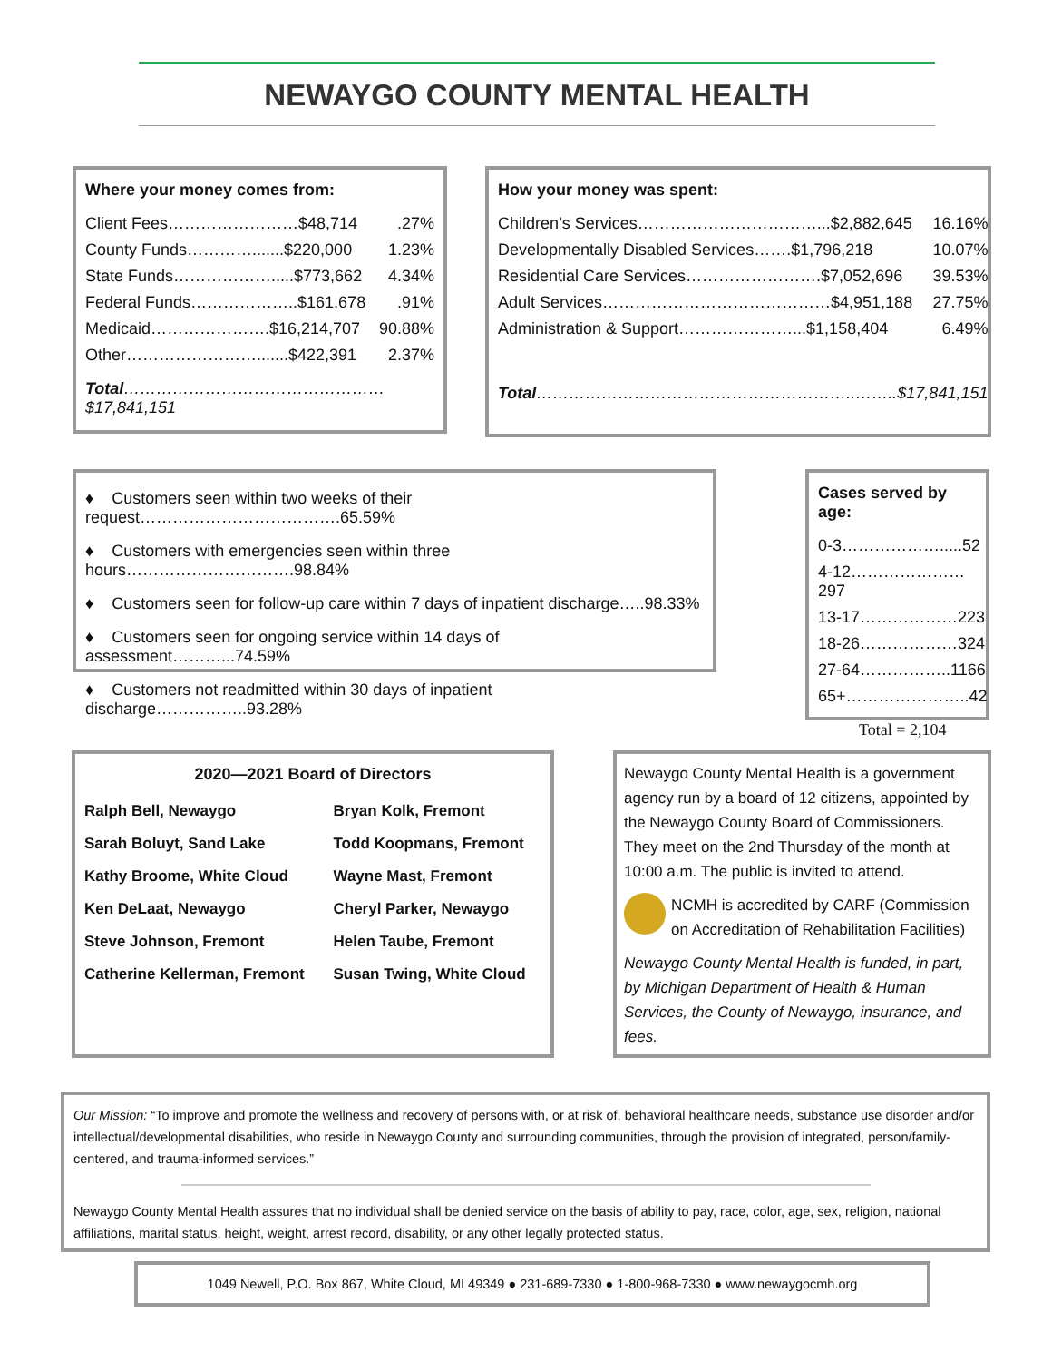NEWAYGO COUNTY MENTAL HEALTH
Where your money comes from:
| Client Fees……………………$48,714 | .27% |
| County Funds………….......$220,000 | 1.23% |
| State Funds……………….....$773,662 | 4.34% |
| Federal Funds………………..$161,678 | .91% |
| Medicaid………………….$16,214,707 | 90.88% |
| Other…………………….......$422,391 | 2.37% |
| Total …………………………………………$17,841,151 | |
How your money was spent:
| Children’s Services……………………………...$2,882,645 | 16.16% |
| Developmentally Disabled Services…….$1,796,218 | 10.07% |
| Residential Care Services…………………….$7,052,696 | 39.53% |
| Adult Services……………………………………$4,951,188 | 27.75% |
| Administration & Support…………………...$1,158,404 | 6.49% |
| Total …………………………………………………..……..$17,841,151 | |
♦ Customers seen within two weeks of their request……………………………….65.59%
♦ Customers with emergencies seen within three hours………………………….98.84%
♦ Customers seen for follow-up care within 7 days of inpatient discharge…..98.33%
♦ Customers seen for ongoing service within 14 days of assessment………...74.59%
♦ Customers not readmitted within 30 days of inpatient discharge……………..93.28%
Cases served by age:
| 0-3……………….....52 |
| 4-12…………………297 |
| 13-17………………223 |
| 18-26………………324 |
| 27-64……………..1166 |
| 65+…………………..42 |
| Total = 2,104 |
2020—2021 Board of Directors
| Ralph Bell, Newaygo | Bryan Kolk, Fremont |
| Sarah Boluyt, Sand Lake | Todd Koopmans, Fremont |
| Kathy Broome, White Cloud | Wayne Mast, Fremont |
| Ken DeLaat, Newaygo | Cheryl Parker, Newaygo |
| Steve Johnson, Fremont | Helen Taube, Fremont |
| Catherine Kellerman, Fremont | Susan Twing, White Cloud |
Newaygo County Mental Health is a government agency run by a board of 12 citizens, appointed by the Newaygo County Board of Commissioners. They meet on the 2nd Thursday of the month at 10:00 a.m. The public is invited to attend.
NCMH is accredited by CARF (Commission on Accreditation of Rehabilitation Facilities)
Newaygo County Mental Health is funded, in part, by Michigan Department of Health & Human Services, the County of Newaygo, insurance, and fees.
Our Mission: “To improve and promote the wellness and recovery of persons with, or at risk of, behavioral healthcare needs, substance use disorder and/or intellectual/developmental disabilities, who reside in Newaygo County and surrounding communities, through the provision of integrated, person/family-centered, and trauma-informed services.”
Newaygo County Mental Health assures that no individual shall be denied service on the basis of ability to pay, race, color, age, sex, religion, national affiliations, marital status, height, weight, arrest record, disability, or any other legally protected status.
1049 Newell, P.O. Box 867, White Cloud, MI 49349 ● 231-689-7330 ● 1-800-968-7330 ● www.newaygocmh.org